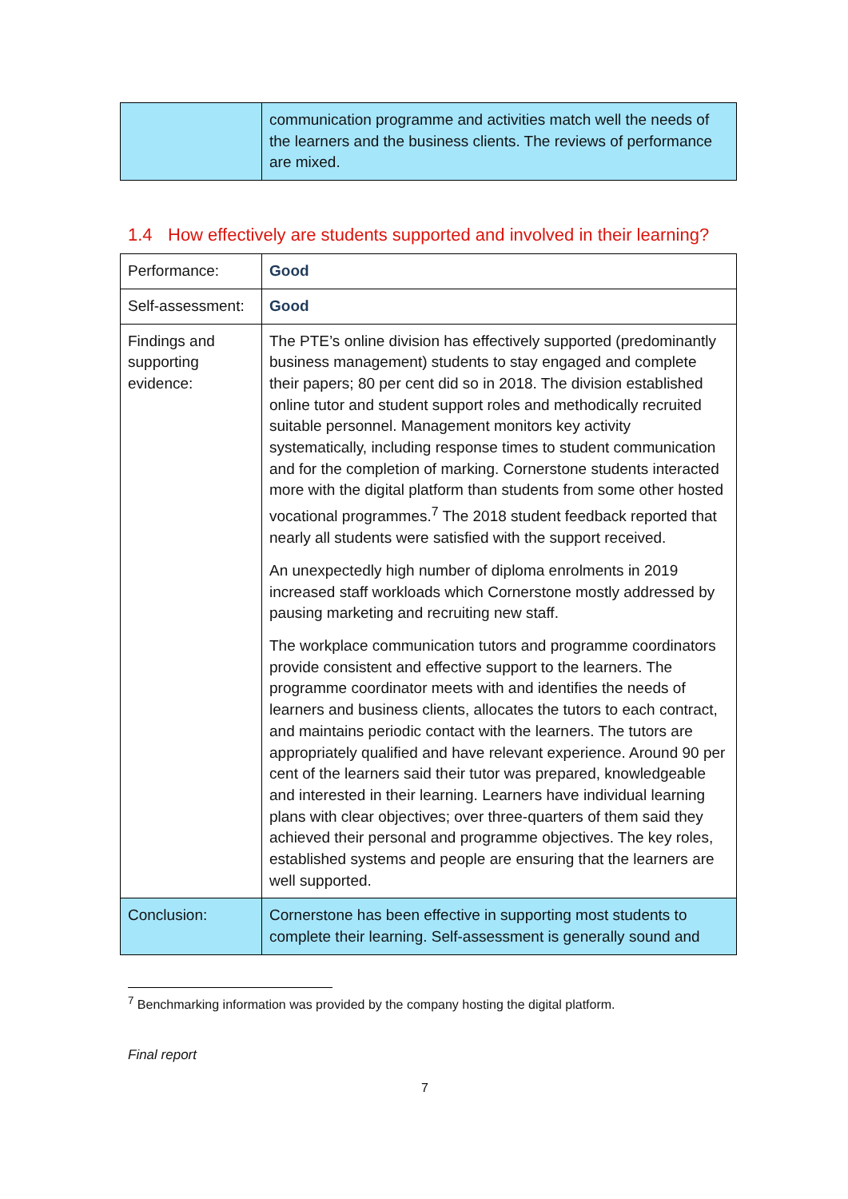| | communication programme and activities match well the needs of the learners and the business clients. The reviews of performance are mixed. |
1.4 How effectively are students supported and involved in their learning?
| Performance: | Good |
| Self-assessment: | Good |
| Findings and supporting evidence: | The PTE’s online division has effectively supported (predominantly business management) students to stay engaged and complete their papers; 80 per cent did so in 2018. The division established online tutor and student support roles and methodically recruited suitable personnel. Management monitors key activity systematically, including response times to student communication and for the completion of marking. Cornerstone students interacted more with the digital platform than students from some other hosted vocational programmes.<sup>7</sup> The 2018 student feedback reported that nearly all students were satisfied with the support received. An unexpectedly high number of diploma enrolments in 2019 increased staff workloads which Cornerstone mostly addressed by pausing marketing and recruiting new staff. The workplace communication tutors and programme coordinators provide consistent and effective support to the learners. The programme coordinator meets with and identifies the needs of learners and business clients, allocates the tutors to each contract, and maintains periodic contact with the learners. The tutors are appropriately qualified and have relevant experience. Around 90 per cent of the learners said their tutor was prepared, knowledgeable and interested in their learning. Learners have individual learning plans with clear objectives; over three-quarters of them said they achieved their personal and programme objectives. The key roles, established systems and people are ensuring that the learners are well supported. |
| Conclusion: | Cornerstone has been effective in supporting most students to complete their learning. Self-assessment is generally sound and |
<sup>7</sup> Benchmarking information was provided by the company hosting the digital platform.
Final report
7